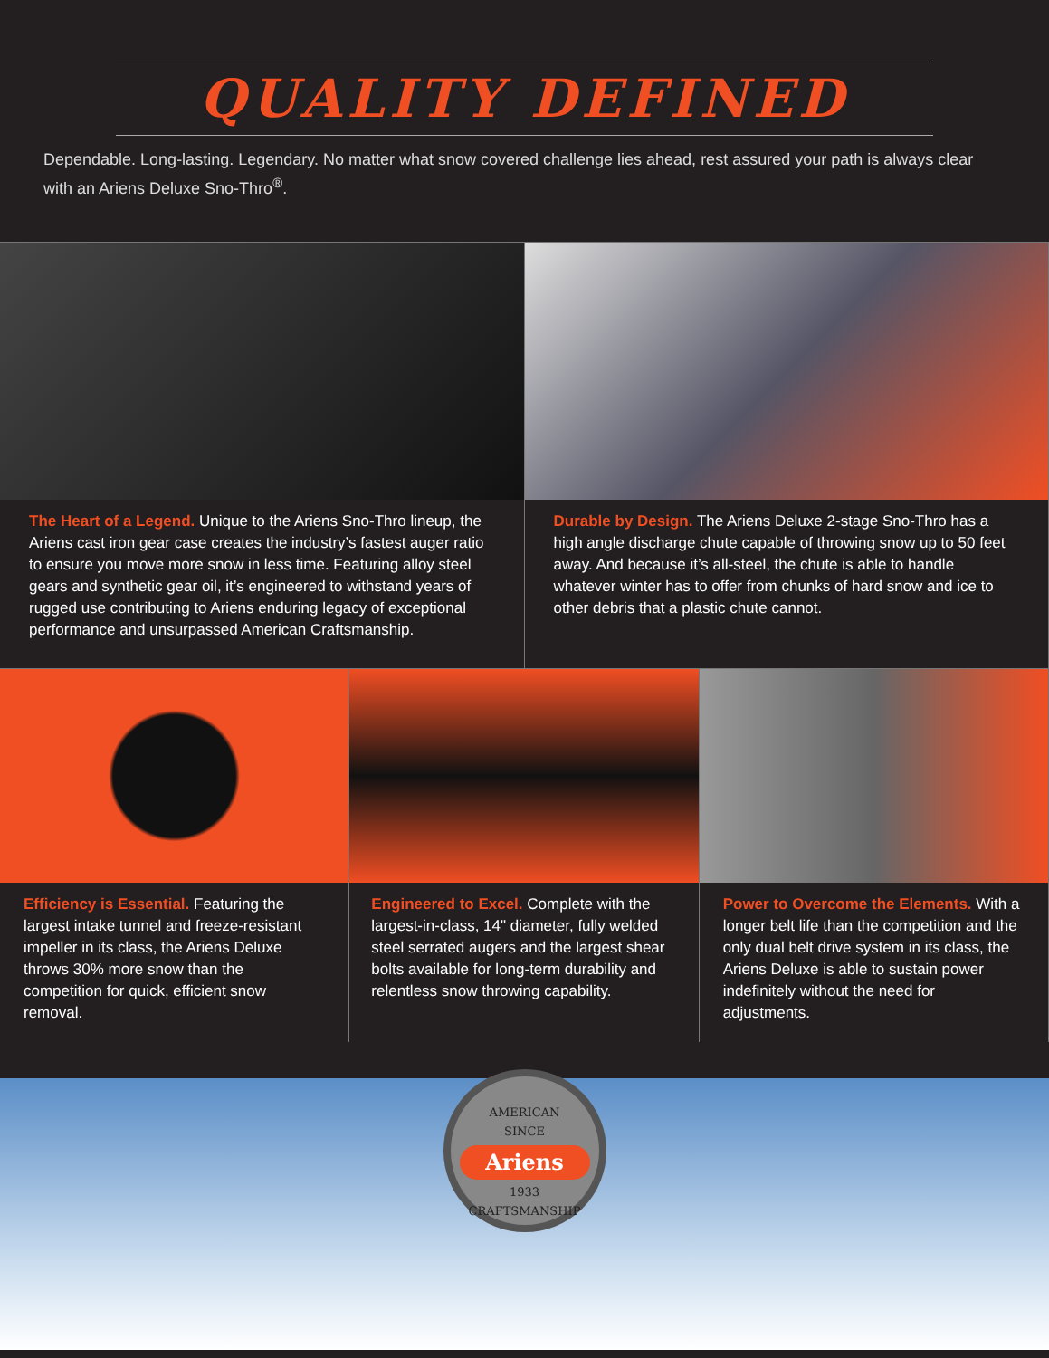QUALITY DEFINED
Dependable. Long-lasting. Legendary. No matter what snow covered challenge lies ahead, rest assured your path is always clear with an Ariens Deluxe Sno-Thro<sup>®</sup>.
The Heart of a Legend. Unique to the Ariens Sno-Thro lineup, the Ariens cast iron gear case creates the industry’s fastest auger ratio to ensure you move more snow in less time. Featuring alloy steel gears and synthetic gear oil, it’s engineered to withstand years of rugged use contributing to Ariens enduring legacy of exceptional performance and unsurpassed American Craftsmanship.
Durable by Design. The Ariens Deluxe 2-stage Sno-Thro has a high angle discharge chute capable of throwing snow up to 50 feet away. And because it’s all-steel, the chute is able to handle whatever winter has to offer from chunks of hard snow and ice to other debris that a plastic chute cannot.
Efficiency is Essential. Featuring the largest intake tunnel and freeze-resistant impeller in its class, the Ariens Deluxe throws 30% more snow than the competition for quick, efficient snow removal.
Engineered to Excel. Complete with the largest-in-class, 14" diameter, fully welded steel serrated augers and the largest shear bolts available for long-term durability and relentless snow throwing capability.
Power to Overcome the Elements. With a longer belt life than the competition and the only dual belt drive system in its class, the Ariens Deluxe is able to sustain power indefinitely without the need for adjustments.
AMERICAN
SINCE
Ariens
1933
CRAFTSMANSHIP